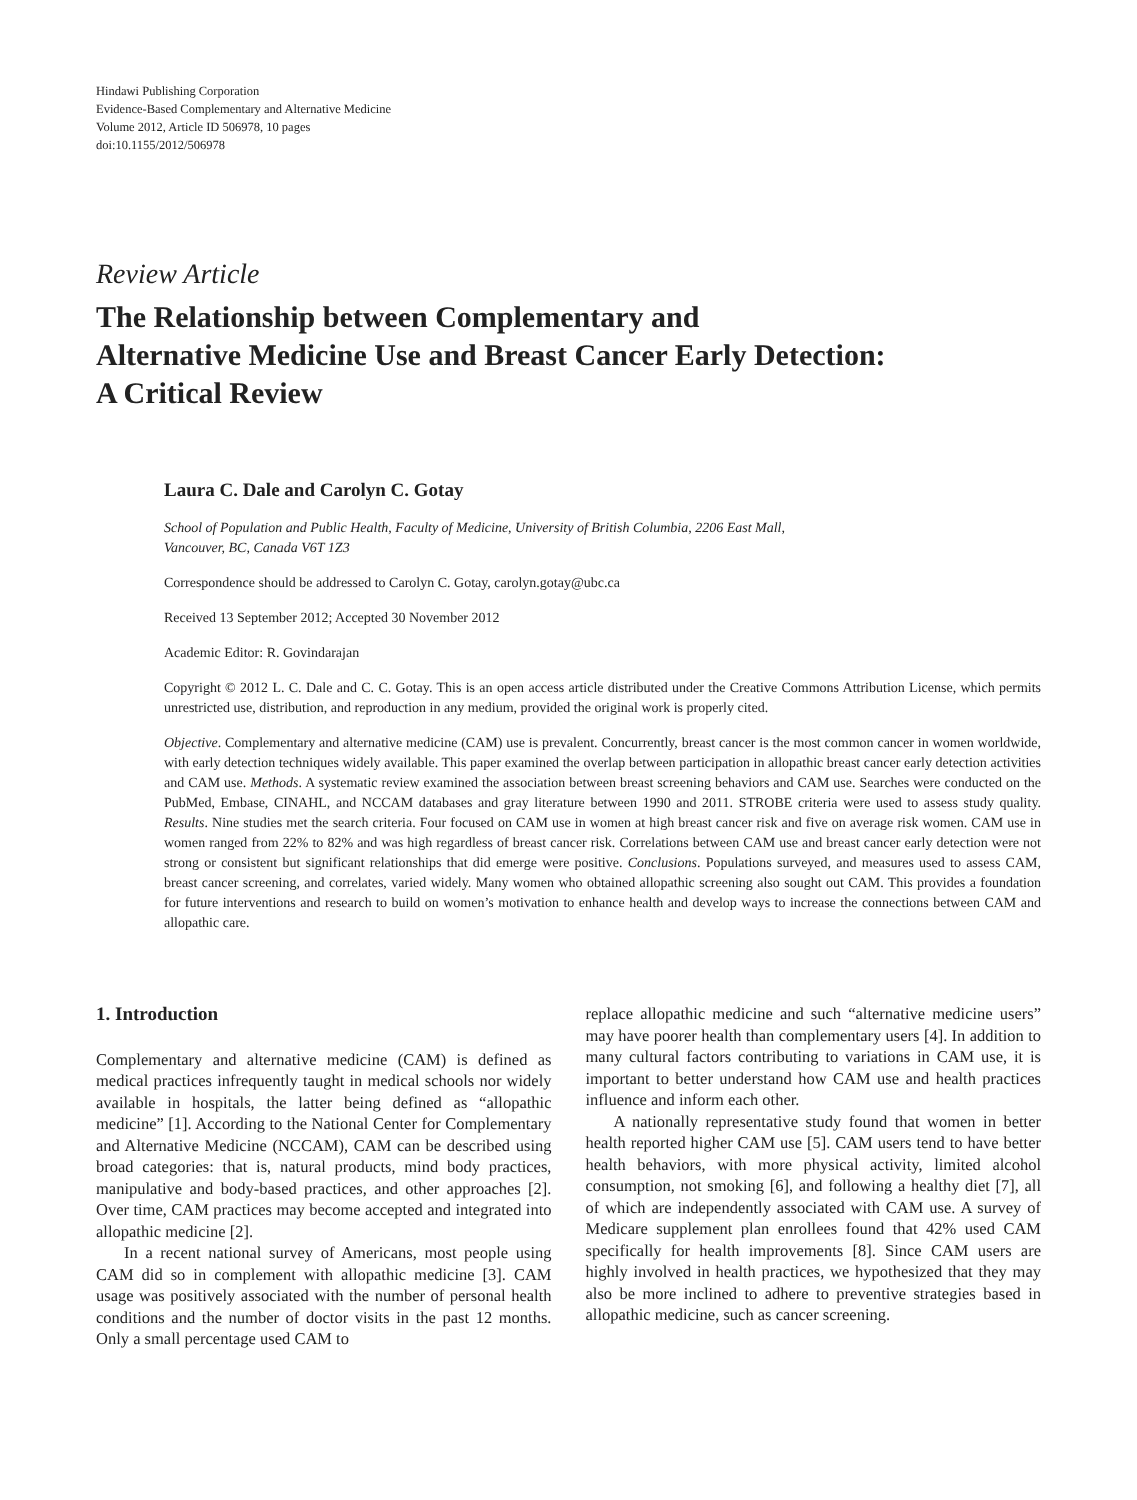Hindawi Publishing Corporation
Evidence-Based Complementary and Alternative Medicine
Volume 2012, Article ID 506978, 10 pages
doi:10.1155/2012/506978
Review Article
The Relationship between Complementary and
Alternative Medicine Use and Breast Cancer Early Detection:
A Critical Review
Laura C. Dale and Carolyn C. Gotay
School of Population and Public Health, Faculty of Medicine, University of British Columbia, 2206 East Mall,
Vancouver, BC, Canada V6T 1Z3
Correspondence should be addressed to Carolyn C. Gotay, carolyn.gotay@ubc.ca
Received 13 September 2012; Accepted 30 November 2012
Academic Editor: R. Govindarajan
Copyright © 2012 L. C. Dale and C. C. Gotay. This is an open access article distributed under the Creative Commons Attribution License, which permits unrestricted use, distribution, and reproduction in any medium, provided the original work is properly cited.
Objective. Complementary and alternative medicine (CAM) use is prevalent. Concurrently, breast cancer is the most common cancer in women worldwide, with early detection techniques widely available. This paper examined the overlap between participation in allopathic breast cancer early detection activities and CAM use. Methods. A systematic review examined the association between breast screening behaviors and CAM use. Searches were conducted on the PubMed, Embase, CINAHL, and NCCAM databases and gray literature between 1990 and 2011. STROBE criteria were used to assess study quality. Results. Nine studies met the search criteria. Four focused on CAM use in women at high breast cancer risk and five on average risk women. CAM use in women ranged from 22% to 82% and was high regardless of breast cancer risk. Correlations between CAM use and breast cancer early detection were not strong or consistent but significant relationships that did emerge were positive. Conclusions. Populations surveyed, and measures used to assess CAM, breast cancer screening, and correlates, varied widely. Many women who obtained allopathic screening also sought out CAM. This provides a foundation for future interventions and research to build on women’s motivation to enhance health and develop ways to increase the connections between CAM and allopathic care.
1. Introduction
Complementary and alternative medicine (CAM) is defined as medical practices infrequently taught in medical schools nor widely available in hospitals, the latter being defined as “allopathic medicine” [1]. According to the National Center for Complementary and Alternative Medicine (NCCAM), CAM can be described using broad categories: that is, natural products, mind body practices, manipulative and body-based practices, and other approaches [2]. Over time, CAM practices may become accepted and integrated into allopathic medicine [2].
In a recent national survey of Americans, most people using CAM did so in complement with allopathic medicine [3]. CAM usage was positively associated with the number of personal health conditions and the number of doctor visits in the past 12 months. Only a small percentage used CAM to
replace allopathic medicine and such “alternative medicine users” may have poorer health than complementary users [4]. In addition to many cultural factors contributing to variations in CAM use, it is important to better understand how CAM use and health practices influence and inform each other.
A nationally representative study found that women in better health reported higher CAM use [5]. CAM users tend to have better health behaviors, with more physical activity, limited alcohol consumption, not smoking [6], and following a healthy diet [7], all of which are independently associated with CAM use. A survey of Medicare supplement plan enrollees found that 42% used CAM specifically for health improvements [8]. Since CAM users are highly involved in health practices, we hypothesized that they may also be more inclined to adhere to preventive strategies based in allopathic medicine, such as cancer screening.